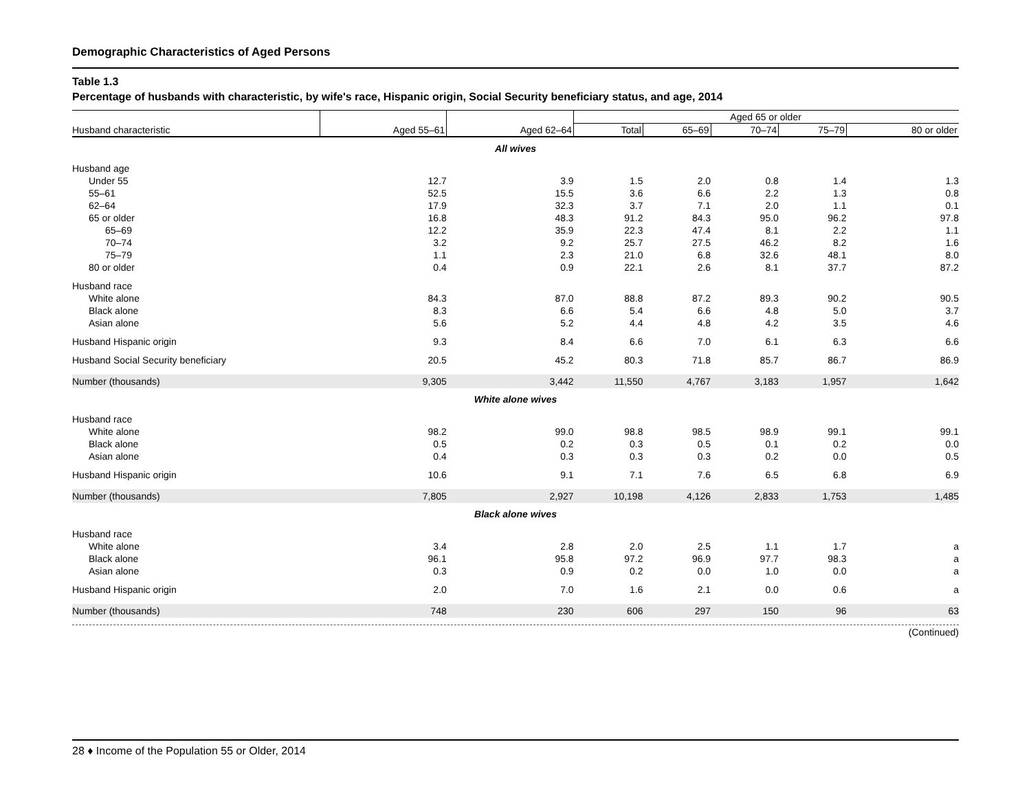Demographic Characteristics of Aged Persons
Table 1.3
Percentage of husbands with characteristic, by wife's race, Hispanic origin, Social Security beneficiary status, and age, 2014
| | | | Aged 65 or older | | | | |
| --- | --- | --- | --- | --- | --- | --- | --- |
| Husband characteristic | Aged 55–61 | Aged 62–64 | Total | 65–69 | 70–74 | 75–79 | 80 or older |
| All wives | | | | | | | |
| Husband age | | | | | | | |
| Under 55 | 12.7 | 3.9 | 1.5 | 2.0 | 0.8 | 1.4 | 1.3 |
| 55–61 | 52.5 | 15.5 | 3.6 | 6.6 | 2.2 | 1.3 | 0.8 |
| 62–64 | 17.9 | 32.3 | 3.7 | 7.1 | 2.0 | 1.1 | 0.1 |
| 65 or older | 16.8 | 48.3 | 91.2 | 84.3 | 95.0 | 96.2 | 97.8 |
| 65–69 | 12.2 | 35.9 | 22.3 | 47.4 | 8.1 | 2.2 | 1.1 |
| 70–74 | 3.2 | 9.2 | 25.7 | 27.5 | 46.2 | 8.2 | 1.6 |
| 75–79 | 1.1 | 2.3 | 21.0 | 6.8 | 32.6 | 48.1 | 8.0 |
| 80 or older | 0.4 | 0.9 | 22.1 | 2.6 | 8.1 | 37.7 | 87.2 |
| Husband race | | | | | | | |
| White alone | 84.3 | 87.0 | 88.8 | 87.2 | 89.3 | 90.2 | 90.5 |
| Black alone | 8.3 | 6.6 | 5.4 | 6.6 | 4.8 | 5.0 | 3.7 |
| Asian alone | 5.6 | 5.2 | 4.4 | 4.8 | 4.2 | 3.5 | 4.6 |
| Husband Hispanic origin | 9.3 | 8.4 | 6.6 | 7.0 | 6.1 | 6.3 | 6.6 |
| Husband Social Security beneficiary | 20.5 | 45.2 | 80.3 | 71.8 | 85.7 | 86.7 | 86.9 |
| Number (thousands) | 9,305 | 3,442 | 11,550 | 4,767 | 3,183 | 1,957 | 1,642 |
| White alone wives | | | | | | | |
| Husband race | | | | | | | |
| White alone | 98.2 | 99.0 | 98.8 | 98.5 | 98.9 | 99.1 | 99.1 |
| Black alone | 0.5 | 0.2 | 0.3 | 0.5 | 0.1 | 0.2 | 0.0 |
| Asian alone | 0.4 | 0.3 | 0.3 | 0.3 | 0.2 | 0.0 | 0.5 |
| Husband Hispanic origin | 10.6 | 9.1 | 7.1 | 7.6 | 6.5 | 6.8 | 6.9 |
| Number (thousands) | 7,805 | 2,927 | 10,198 | 4,126 | 2,833 | 1,753 | 1,485 |
| Black alone wives | | | | | | | |
| Husband race | | | | | | | |
| White alone | 3.4 | 2.8 | 2.0 | 2.5 | 1.1 | 1.7 | a |
| Black alone | 96.1 | 95.8 | 97.2 | 96.9 | 97.7 | 98.3 | a |
| Asian alone | 0.3 | 0.9 | 0.2 | 0.0 | 1.0 | 0.0 | a |
| Husband Hispanic origin | 2.0 | 7.0 | 1.6 | 2.1 | 0.0 | 0.6 | a |
| Number (thousands) | 748 | 230 | 606 | 297 | 150 | 96 | 63 |
(Continued)
28 ♦ Income of the Population 55 or Older, 2014